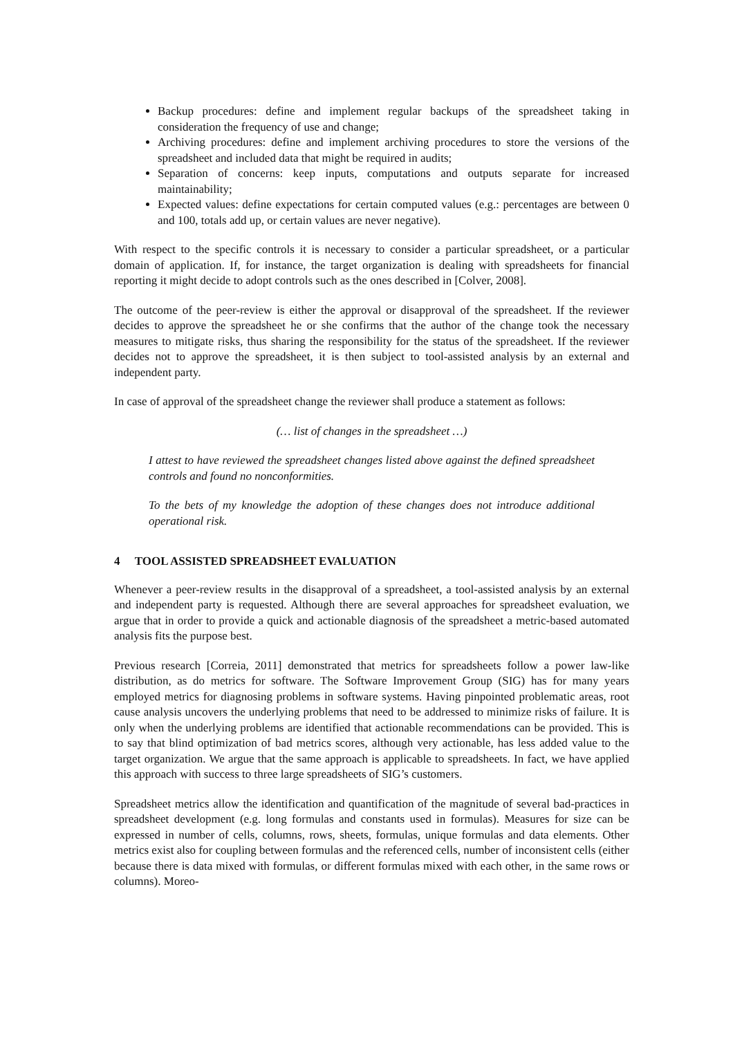Backup procedures: define and implement regular backups of the spreadsheet taking in consideration the frequency of use and change;
Archiving procedures: define and implement archiving procedures to store the versions of the spreadsheet and included data that might be required in audits;
Separation of concerns: keep inputs, computations and outputs separate for increased maintainability;
Expected values: define expectations for certain computed values (e.g.: percentages are between 0 and 100, totals add up, or certain values are never negative).
With respect to the specific controls it is necessary to consider a particular spreadsheet, or a particular domain of application. If, for instance, the target organization is dealing with spreadsheets for financial reporting it might decide to adopt controls such as the ones described in [Colver, 2008].
The outcome of the peer-review is either the approval or disapproval of the spreadsheet. If the reviewer decides to approve the spreadsheet he or she confirms that the author of the change took the necessary measures to mitigate risks, thus sharing the responsibility for the status of the spreadsheet. If the reviewer decides not to approve the spreadsheet, it is then subject to tool-assisted analysis by an external and independent party.
In case of approval of the spreadsheet change the reviewer shall produce a statement as follows:
(… list of changes in the spreadsheet …)
I attest to have reviewed the spreadsheet changes listed above against the defined spreadsheet controls and found no nonconformities.
To the bets of my knowledge the adoption of these changes does not introduce additional operational risk.
4 TOOL ASSISTED SPREADSHEET EVALUATION
Whenever a peer-review results in the disapproval of a spreadsheet, a tool-assisted analysis by an external and independent party is requested. Although there are several approaches for spreadsheet evaluation, we argue that in order to provide a quick and actionable diagnosis of the spreadsheet a metric-based automated analysis fits the purpose best.
Previous research [Correia, 2011] demonstrated that metrics for spreadsheets follow a power law-like distribution, as do metrics for software. The Software Improvement Group (SIG) has for many years employed metrics for diagnosing problems in software systems. Having pinpointed problematic areas, root cause analysis uncovers the underlying problems that need to be addressed to minimize risks of failure. It is only when the underlying problems are identified that actionable recommendations can be provided. This is to say that blind optimization of bad metrics scores, although very actionable, has less added value to the target organization. We argue that the same approach is applicable to spreadsheets. In fact, we have applied this approach with success to three large spreadsheets of SIG’s customers.
Spreadsheet metrics allow the identification and quantification of the magnitude of several bad-practices in spreadsheet development (e.g. long formulas and constants used in formulas). Measures for size can be expressed in number of cells, columns, rows, sheets, formulas, unique formulas and data elements. Other metrics exist also for coupling between formulas and the referenced cells, number of inconsistent cells (either because there is data mixed with formulas, or different formulas mixed with each other, in the same rows or columns). Moreo-